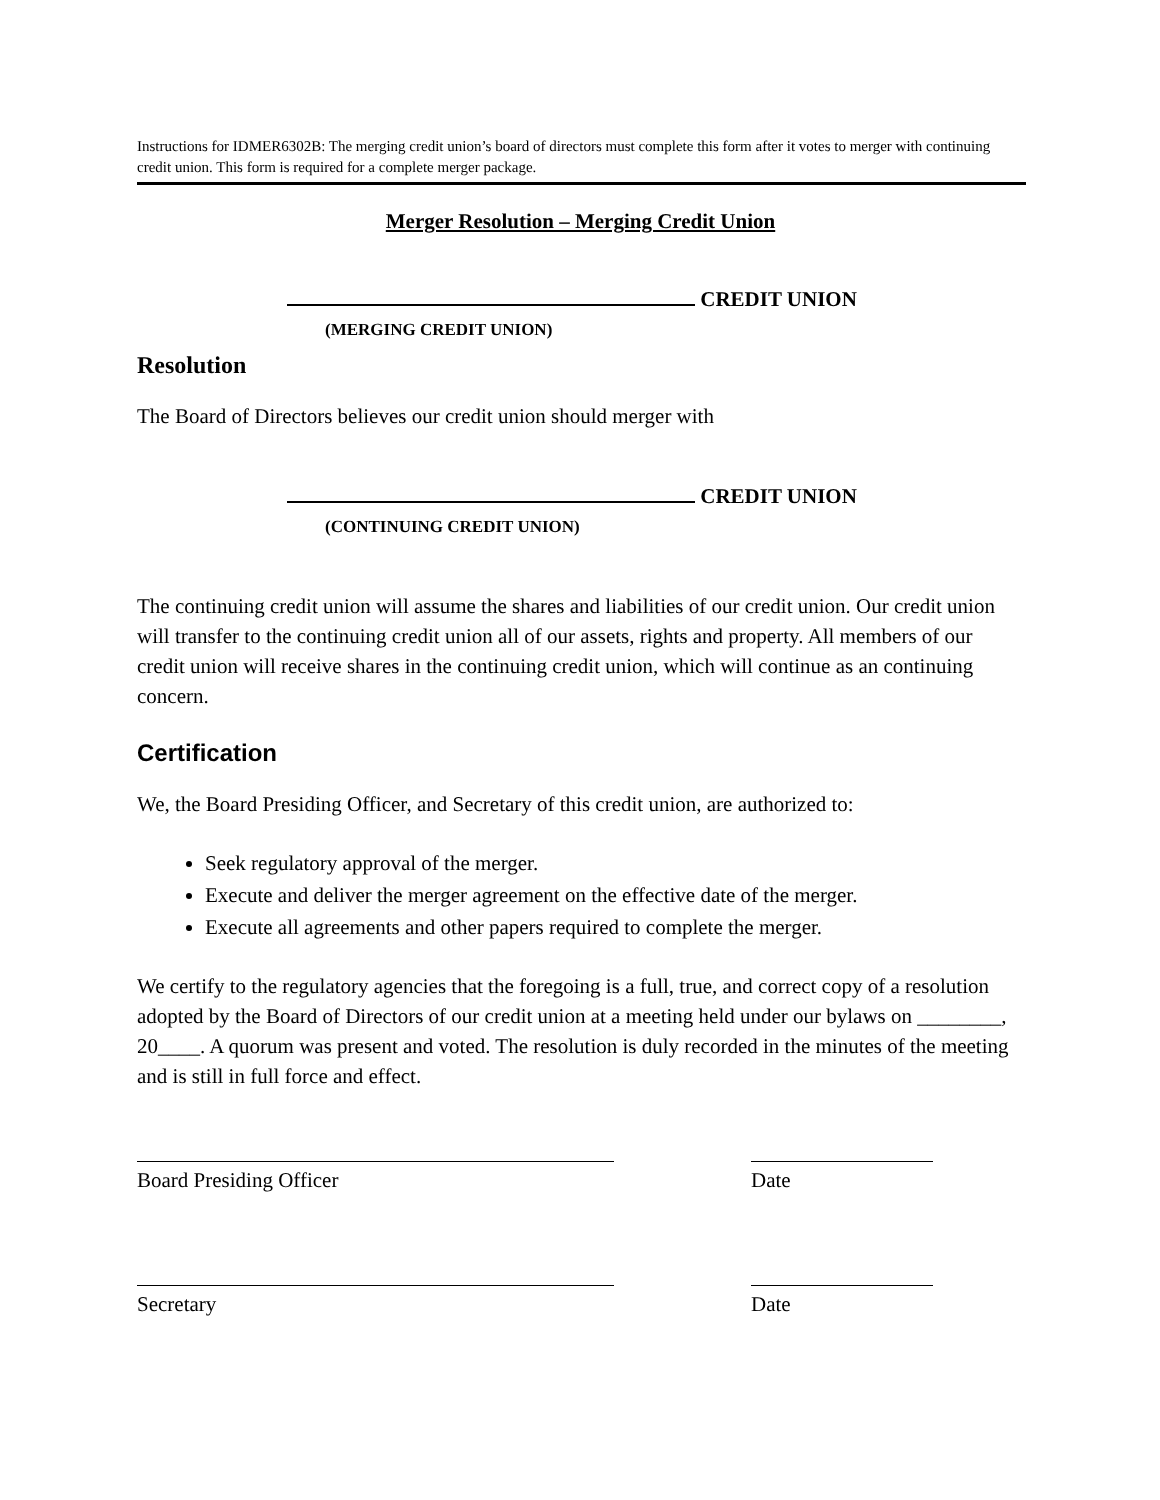Instructions for IDMER6302B: The merging credit union’s board of directors must complete this form after it votes to merger with continuing credit union. This form is required for a complete merger package.
Merger Resolution – Merging Credit Union
CREDIT UNION
(MERGING CREDIT UNION)
Resolution
The Board of Directors believes our credit union should merger with
CREDIT UNION
(CONTINUING CREDIT UNION)
The continuing credit union will assume the shares and liabilities of our credit union. Our credit union will transfer to the continuing credit union all of our assets, rights and property. All members of our credit union will receive shares in the continuing credit union, which will continue as an continuing concern.
Certification
We, the Board Presiding Officer, and Secretary of this credit union, are authorized to:
Seek regulatory approval of the merger.
Execute and deliver the merger agreement on the effective date of the merger.
Execute all agreements and other papers required to complete the merger.
We certify to the regulatory agencies that the foregoing is a full, true, and correct copy of a resolution adopted by the Board of Directors of our credit union at a meeting held under our bylaws on ________, 20____. A quorum was present and voted. The resolution is duly recorded in the minutes of the meeting and is still in full force and effect.
Board Presiding Officer Date
Secretary Date